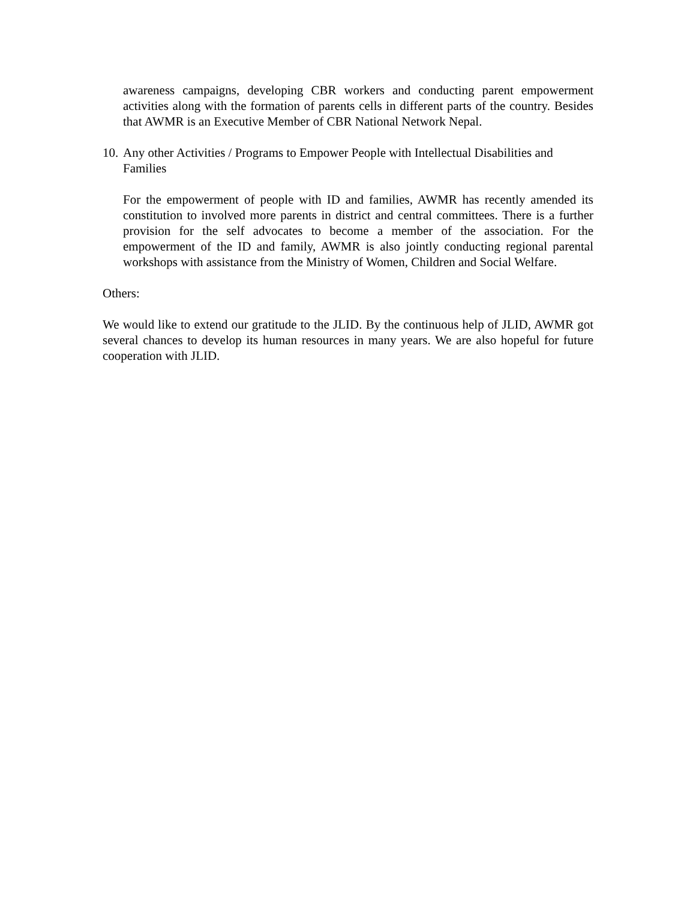awareness campaigns, developing CBR workers and conducting parent empowerment activities along with the formation of parents cells in different parts of the country. Besides that AWMR is an Executive Member of CBR National Network Nepal.
10. Any other Activities / Programs to Empower People with Intellectual Disabilities and Families
For the empowerment of people with ID and families, AWMR has recently amended its constitution to involved more parents in district and central committees. There is a further provision for the self advocates to become a member of the association. For the empowerment of the ID and family, AWMR is also jointly conducting regional parental workshops with assistance from the Ministry of Women, Children and Social Welfare.
Others:
We would like to extend our gratitude to the JLID. By the continuous help of JLID, AWMR got several chances to develop its human resources in many years. We are also hopeful for future cooperation with JLID.